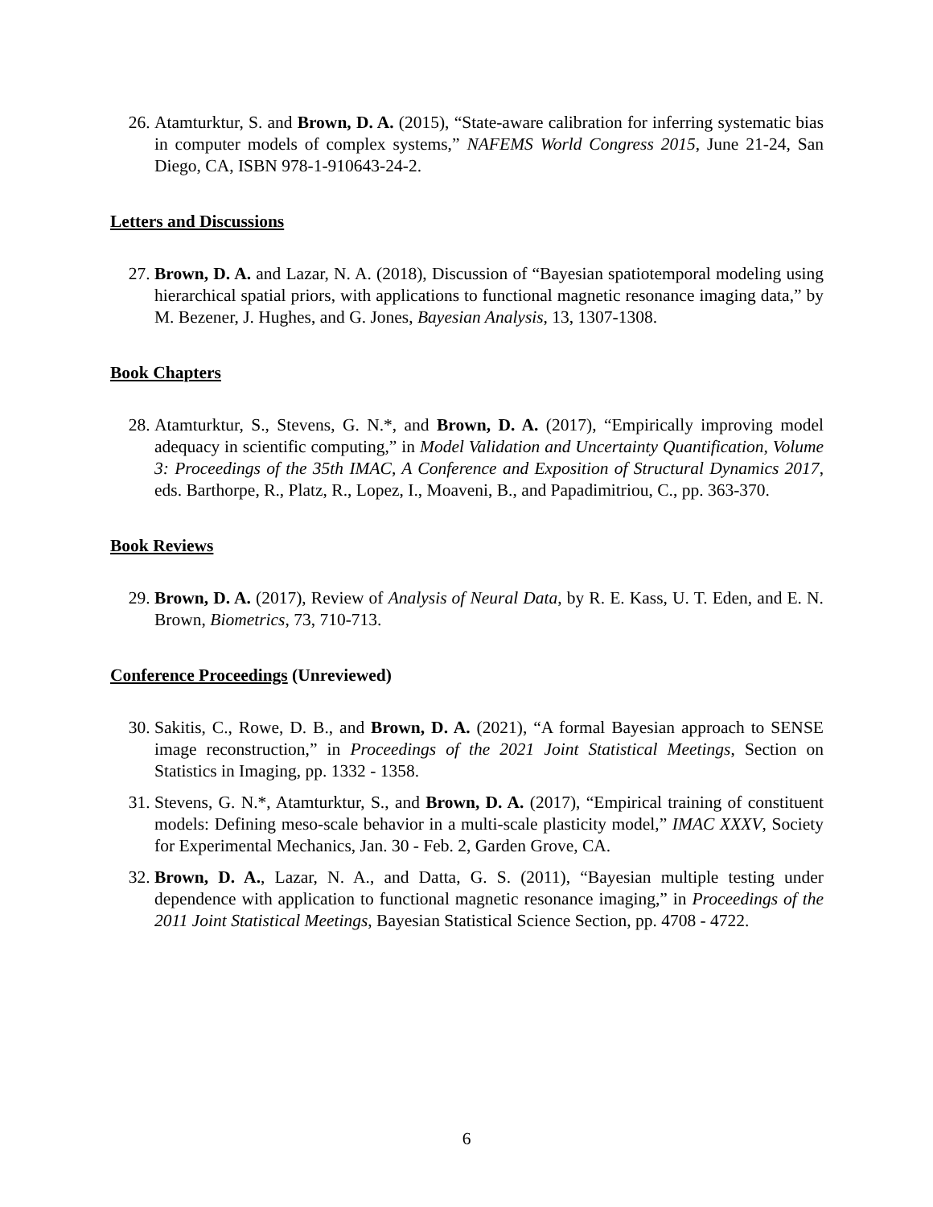26. Atamturktur, S. and Brown, D. A. (2015), “State-aware calibration for inferring systematic bias in computer models of complex systems,” NAFEMS World Congress 2015, June 21-24, San Diego, CA, ISBN 978-1-910643-24-2.
Letters and Discussions
27. Brown, D. A. and Lazar, N. A. (2018), Discussion of “Bayesian spatiotemporal modeling using hierarchical spatial priors, with applications to functional magnetic resonance imaging data,” by M. Bezener, J. Hughes, and G. Jones, Bayesian Analysis, 13, 1307-1308.
Book Chapters
28. Atamturktur, S., Stevens, G. N.*, and Brown, D. A. (2017), “Empirically improving model adequacy in scientific computing,” in Model Validation and Uncertainty Quantification, Volume 3: Proceedings of the 35th IMAC, A Conference and Exposition of Structural Dynamics 2017, eds. Barthorpe, R., Platz, R., Lopez, I., Moaveni, B., and Papadimitriou, C., pp. 363-370.
Book Reviews
29. Brown, D. A. (2017), Review of Analysis of Neural Data, by R. E. Kass, U. T. Eden, and E. N. Brown, Biometrics, 73, 710-713.
Conference Proceedings (Unreviewed)
30. Sakitis, C., Rowe, D. B., and Brown, D. A. (2021), “A formal Bayesian approach to SENSE image reconstruction,” in Proceedings of the 2021 Joint Statistical Meetings, Section on Statistics in Imaging, pp. 1332 - 1358.
31. Stevens, G. N.*, Atamturktur, S., and Brown, D. A. (2017), “Empirical training of constituent models: Defining meso-scale behavior in a multi-scale plasticity model,” IMAC XXXV, Society for Experimental Mechanics, Jan. 30 - Feb. 2, Garden Grove, CA.
32. Brown, D. A., Lazar, N. A., and Datta, G. S. (2011), “Bayesian multiple testing under dependence with application to functional magnetic resonance imaging,” in Proceedings of the 2011 Joint Statistical Meetings, Bayesian Statistical Science Section, pp. 4708 - 4722.
6